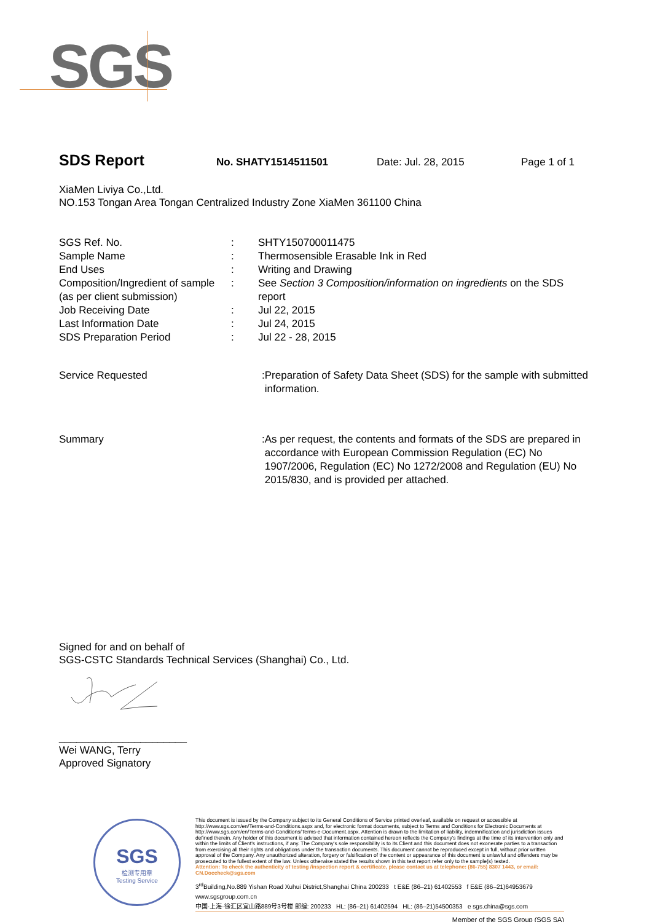SGS
SDS Report No. SHATY1514511501 Date: Jul. 28, 2015 Page 1 of 1
XiaMen Liviya Co.,Ltd.
NO.153 Tongan Area Tongan Centralized Industry Zone XiaMen 361100 China
| SGS Ref. No. | : | SHTY150700011475 |
| Sample Name | : | Thermosensible Erasable Ink in Red |
| End Uses | : | Writing and Drawing |
| Composition/Ingredient of sample (as per client submission) | : | See Section 3 Composition/information on ingredients on the SDS report |
| Job Receiving Date | : | Jul 22, 2015 |
| Last Information Date | : | Jul 24, 2015 |
| SDS Preparation Period | : | Jul 22 - 28, 2015 |
| Service Requested | : | Preparation of Safety Data Sheet (SDS) for the sample with submitted information. |
| Summary | : | As per request, the contents and formats of the SDS are prepared in accordance with European Commission Regulation (EC) No 1907/2006, Regulation (EC) No 1272/2008 and Regulation (EU) No 2015/830, and is provided per attached. |
Signed for and on behalf of
SGS-CSTC Standards Technical Services (Shanghai) Co., Ltd.
______________________
Wei WANG, Terry
Approved Signatory
SGS
检测专用章
Testing Service
This document is issued by the Company subject to its General Conditions of Service printed overleaf, available on request or accessible at http://www.sgs.com/en/Terms-and-Conditions.aspx and, for electronic format documents, subject to Terms and Conditions for Electronic Documents at http://www.sgs.com/en/Terms-and-Conditions/Terms-e-Document.aspx. Attention is drawn to the limitation of liability, indemnification and jurisdiction issues defined therein. Any holder of this document is advised that information contained hereon reflects the Company's findings at the time of its intervention only and within the limits of Client's instructions, if any. The Company's sole responsibility is to its Client and this document does not exonerate parties to a transaction from exercising all their rights and obligations under the transaction documents. This document cannot be reproduced except in full, without prior written approval of the Company. Any unauthorized alteration, forgery or falsification of the content or appearance of this document is unlawful and offenders may be prosecuted to the fullest extent of the law. Unless otherwise stated the results shown in this test report refer only to the sample(s) tested.
Attention: To check the authenticity of testing /inspection report & certificate, please contact us at telephone: (86-755) 8307 1443, or email: CN.Doccheck@sgs.com
3<sup>rd</sup>Building,No.889 Yishan Road Xuhui District,Shanghai China 200233 t E&E (86–21) 61402553 f E&E (86–21)64953679 www.sgsgroup.com.cn
中国·上海·徐汇区宜山路889号3号楼 邮编: 200233 HL: (86–21) 61402594 HL: (86–21)54500353 e sgs.china@sgs.com
Member of the SGS Group (SGS SA)